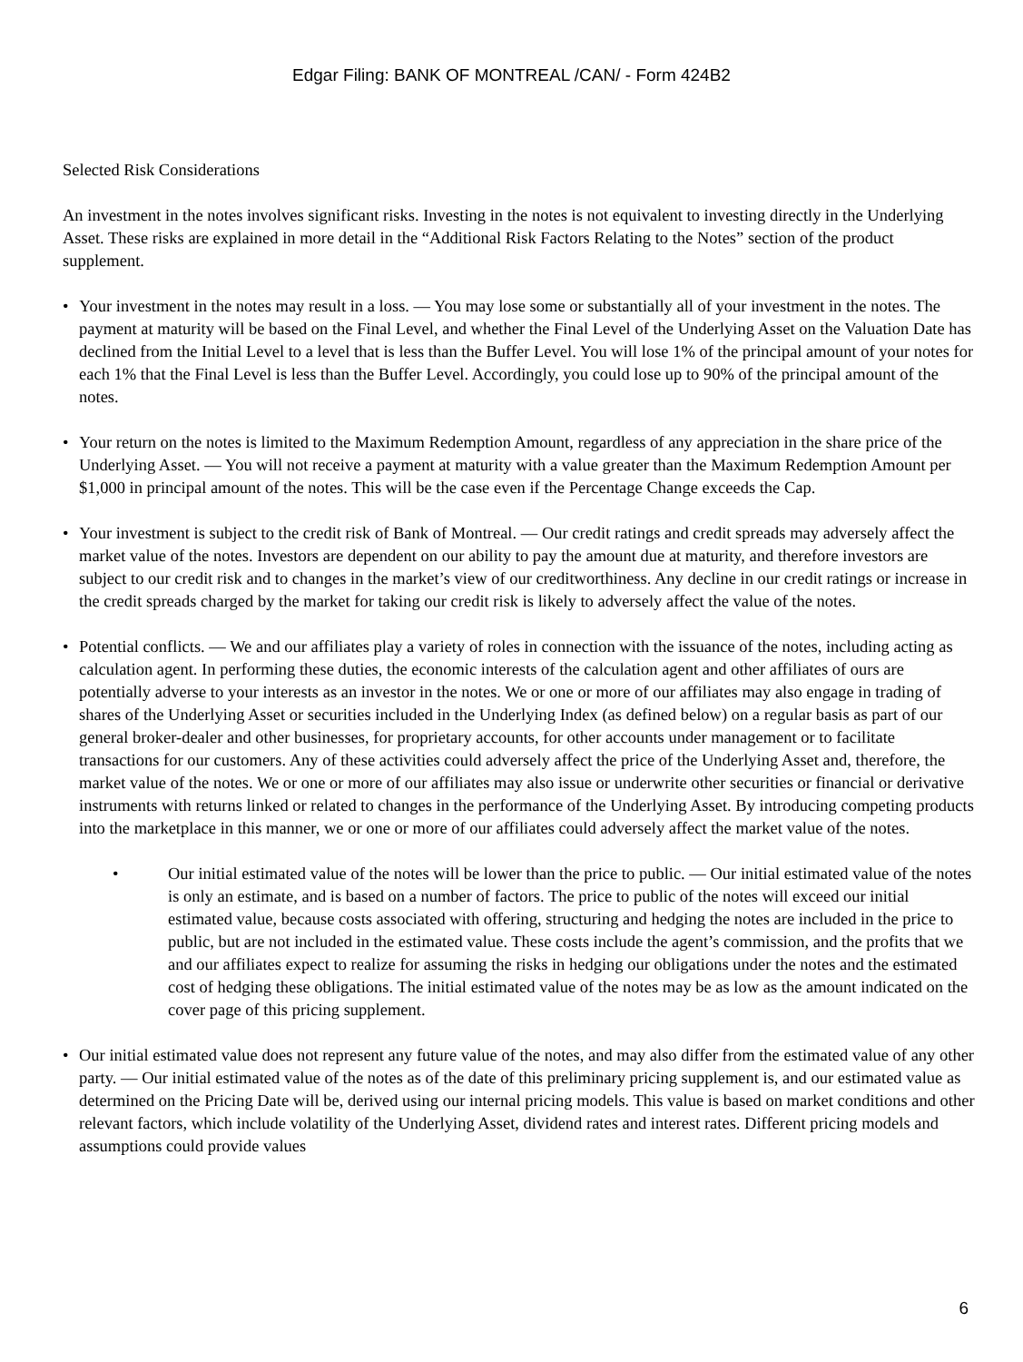Edgar Filing: BANK OF MONTREAL /CAN/ - Form 424B2
Selected Risk Considerations
An investment in the notes involves significant risks. Investing in the notes is not equivalent to investing directly in the Underlying Asset. These risks are explained in more detail in the “Additional Risk Factors Relating to the Notes” section of the product supplement.
• Your investment in the notes may result in a loss. — You may lose some or substantially all of your investment in the notes. The payment at maturity will be based on the Final Level, and whether the Final Level of the Underlying Asset on the Valuation Date has declined from the Initial Level to a level that is less than the Buffer Level. You will lose 1% of the principal amount of your notes for each 1% that the Final Level is less than the Buffer Level. Accordingly, you could lose up to 90% of the principal amount of the notes.
• Your return on the notes is limited to the Maximum Redemption Amount, regardless of any appreciation in the share price of the Underlying Asset. — You will not receive a payment at maturity with a value greater than the Maximum Redemption Amount per $1,000 in principal amount of the notes. This will be the case even if the Percentage Change exceeds the Cap.
• Your investment is subject to the credit risk of Bank of Montreal. — Our credit ratings and credit spreads may adversely affect the market value of the notes. Investors are dependent on our ability to pay the amount due at maturity, and therefore investors are subject to our credit risk and to changes in the market’s view of our creditworthiness. Any decline in our credit ratings or increase in the credit spreads charged by the market for taking our credit risk is likely to adversely affect the value of the notes.
• Potential conflicts. — We and our affiliates play a variety of roles in connection with the issuance of the notes, including acting as calculation agent. In performing these duties, the economic interests of the calculation agent and other affiliates of ours are potentially adverse to your interests as an investor in the notes. We or one or more of our affiliates may also engage in trading of shares of the Underlying Asset or securities included in the Underlying Index (as defined below) on a regular basis as part of our general broker-dealer and other businesses, for proprietary accounts, for other accounts under management or to facilitate transactions for our customers. Any of these activities could adversely affect the price of the Underlying Asset and, therefore, the market value of the notes. We or one or more of our affiliates may also issue or underwrite other securities or financial or derivative instruments with returns linked or related to changes in the performance of the Underlying Asset. By introducing competing products into the marketplace in this manner, we or one or more of our affiliates could adversely affect the market value of the notes.
• Our initial estimated value of the notes will be lower than the price to public. — Our initial estimated value of the notes is only an estimate, and is based on a number of factors. The price to public of the notes will exceed our initial estimated value, because costs associated with offering, structuring and hedging the notes are included in the price to public, but are not included in the estimated value. These costs include the agent’s commission, and the profits that we and our affiliates expect to realize for assuming the risks in hedging our obligations under the notes and the estimated cost of hedging these obligations. The initial estimated value of the notes may be as low as the amount indicated on the cover page of this pricing supplement.
• Our initial estimated value does not represent any future value of the notes, and may also differ from the estimated value of any other party. — Our initial estimated value of the notes as of the date of this preliminary pricing supplement is, and our estimated value as determined on the Pricing Date will be, derived using our internal pricing models. This value is based on market conditions and other relevant factors, which include volatility of the Underlying Asset, dividend rates and interest rates. Different pricing models and assumptions could provide values
6